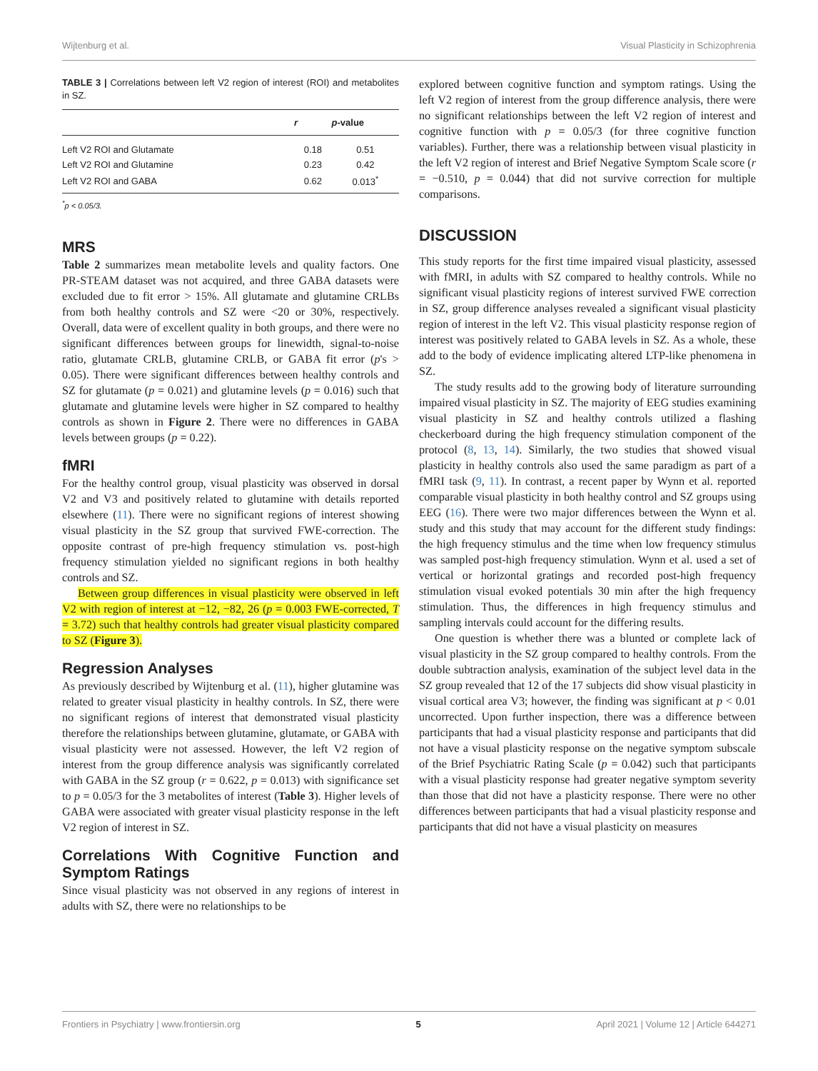Wijtenburg et al. Visual Plasticity in Schizophrenia
TABLE 3 | Correlations between left V2 region of interest (ROI) and metabolites in SZ.
| | r | p -value |
| --- | --- | --- |
| Left V2 ROI and Glutamate | 0.18 | 0.51 |
| Left V2 ROI and Glutamine | 0.23 | 0.42 |
| Left V2 ROI and GABA | 0.62 | 0.013<sup>*</sup> |
<sup>*</sup> p < 0.05/3.
MRS
Table 2 summarizes mean metabolite levels and quality factors. One PR-STEAM dataset was not acquired, and three GABA datasets were excluded due to fit error > 15%. All glutamate and glutamine CRLBs from both healthy controls and SZ were <20 or 30%, respectively. Overall, data were of excellent quality in both groups, and there were no significant differences between groups for linewidth, signal-to-noise ratio, glutamate CRLB, glutamine CRLB, or GABA fit error (p's > 0.05). There were significant differences between healthy controls and SZ for glutamate (p = 0.021) and glutamine levels (p = 0.016) such that glutamate and glutamine levels were higher in SZ compared to healthy controls as shown in Figure 2. There were no differences in GABA levels between groups (p = 0.22).
fMRI
For the healthy control group, visual plasticity was observed in dorsal V2 and V3 and positively related to glutamine with details reported elsewhere (11). There were no significant regions of interest showing visual plasticity in the SZ group that survived FWE-correction. The opposite contrast of pre-high frequency stimulation vs. post-high frequency stimulation yielded no significant regions in both healthy controls and SZ.
Between group differences in visual plasticity were observed in left V2 with region of interest at −12, −82, 26 (p = 0.003 FWE-corrected, T = 3.72) such that healthy controls had greater visual plasticity compared to SZ (Figure 3).
Regression Analyses
As previously described by Wijtenburg et al. (11), higher glutamine was related to greater visual plasticity in healthy controls. In SZ, there were no significant regions of interest that demonstrated visual plasticity therefore the relationships between glutamine, glutamate, or GABA with visual plasticity were not assessed. However, the left V2 region of interest from the group difference analysis was significantly correlated with GABA in the SZ group (r = 0.622, p = 0.013) with significance set to p = 0.05/3 for the 3 metabolites of interest (Table 3). Higher levels of GABA were associated with greater visual plasticity response in the left V2 region of interest in SZ.
Correlations With Cognitive Function and Symptom Ratings
Since visual plasticity was not observed in any regions of interest in adults with SZ, there were no relationships to be
explored between cognitive function and symptom ratings. Using the left V2 region of interest from the group difference analysis, there were no significant relationships between the left V2 region of interest and cognitive function with p = 0.05/3 (for three cognitive function variables). Further, there was a relationship between visual plasticity in the left V2 region of interest and Brief Negative Symptom Scale score (r = −0.510, p = 0.044) that did not survive correction for multiple comparisons.
DISCUSSION
This study reports for the first time impaired visual plasticity, assessed with fMRI, in adults with SZ compared to healthy controls. While no significant visual plasticity regions of interest survived FWE correction in SZ, group difference analyses revealed a significant visual plasticity region of interest in the left V2. This visual plasticity response region of interest was positively related to GABA levels in SZ. As a whole, these add to the body of evidence implicating altered LTP-like phenomena in SZ.
The study results add to the growing body of literature surrounding impaired visual plasticity in SZ. The majority of EEG studies examining visual plasticity in SZ and healthy controls utilized a flashing checkerboard during the high frequency stimulation component of the protocol (8, 13, 14). Similarly, the two studies that showed visual plasticity in healthy controls also used the same paradigm as part of a fMRI task (9, 11). In contrast, a recent paper by Wynn et al. reported comparable visual plasticity in both healthy control and SZ groups using EEG (16). There were two major differences between the Wynn et al. study and this study that may account for the different study findings: the high frequency stimulus and the time when low frequency stimulus was sampled post-high frequency stimulation. Wynn et al. used a set of vertical or horizontal gratings and recorded post-high frequency stimulation visual evoked potentials 30 min after the high frequency stimulation. Thus, the differences in high frequency stimulus and sampling intervals could account for the differing results.
One question is whether there was a blunted or complete lack of visual plasticity in the SZ group compared to healthy controls. From the double subtraction analysis, examination of the subject level data in the SZ group revealed that 12 of the 17 subjects did show visual plasticity in visual cortical area V3; however, the finding was significant at p < 0.01 uncorrected. Upon further inspection, there was a difference between participants that had a visual plasticity response and participants that did not have a visual plasticity response on the negative symptom subscale of the Brief Psychiatric Rating Scale (p = 0.042) such that participants with a visual plasticity response had greater negative symptom severity than those that did not have a plasticity response. There were no other differences between participants that had a visual plasticity response and participants that did not have a visual plasticity on measures
Frontiers in Psychiatry | www.frontiersin.org 5 April 2021 | Volume 12 | Article 644271